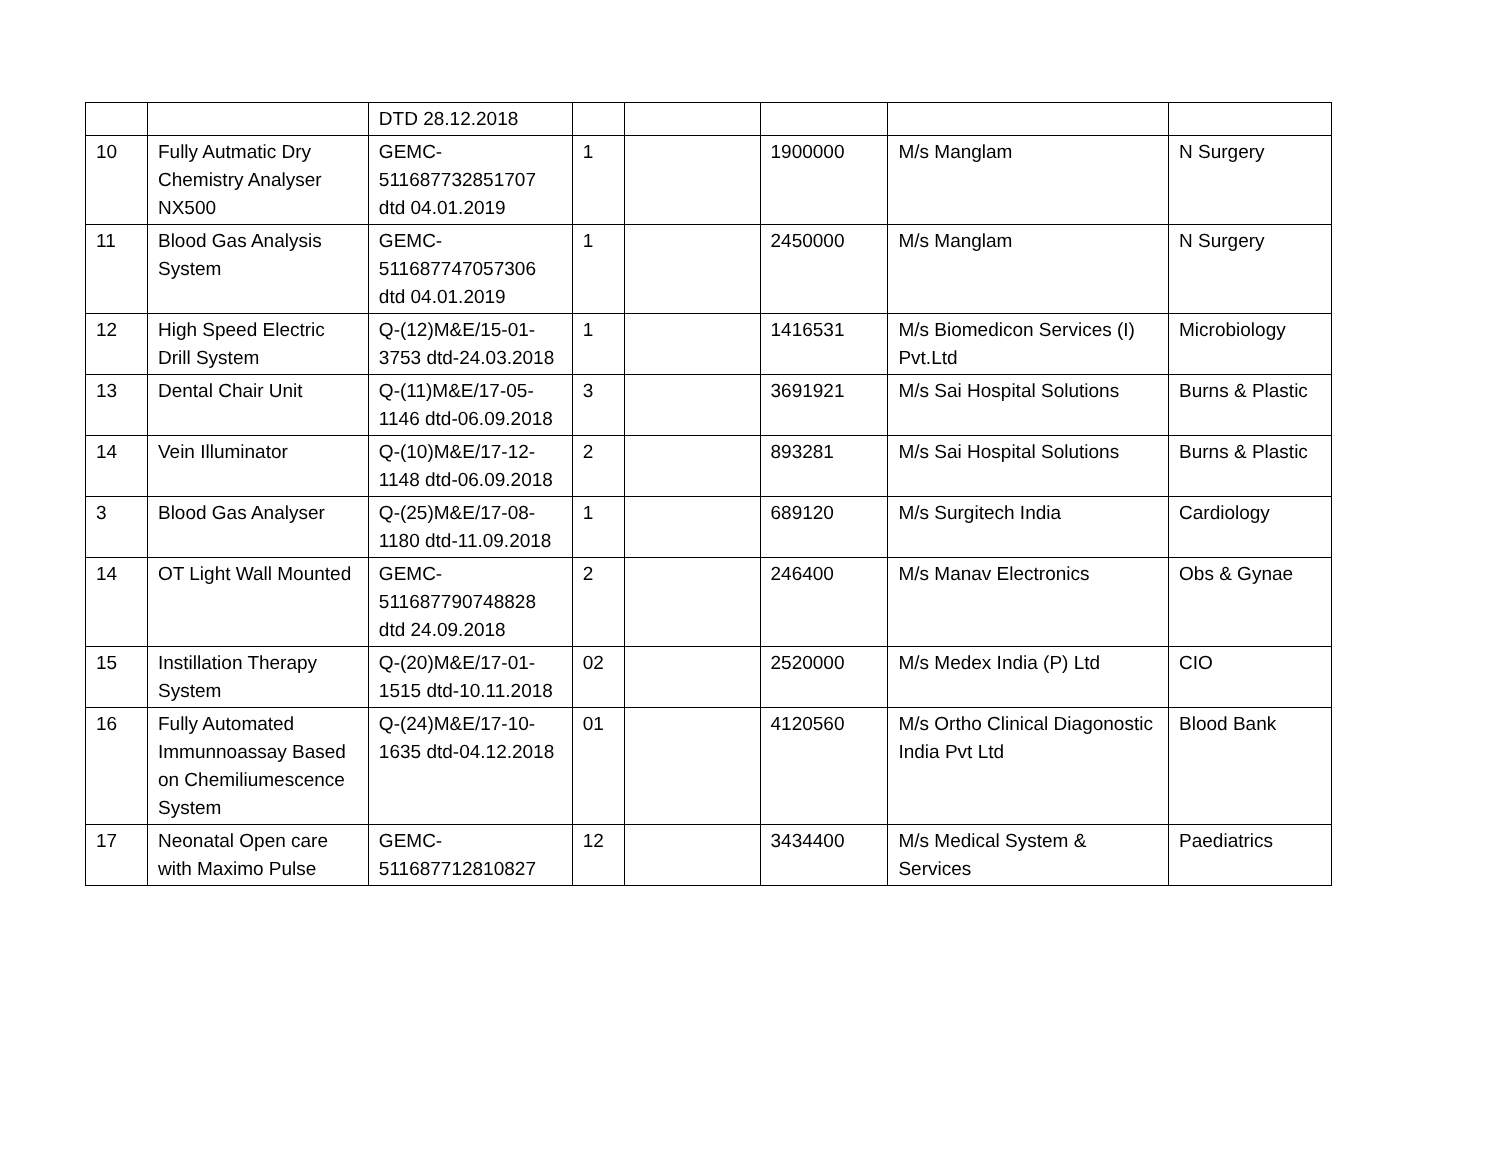| | | DTD 28.12.2018 | | | | | |
| 10 | Fully Autmatic Dry Chemistry Analyser NX500 | GEMC-511687732851707 dtd 04.01.2019 | 1 | | 1900000 | M/s Manglam | N Surgery |
| 11 | Blood Gas Analysis System | GEMC-511687747057306 dtd 04.01.2019 | 1 | | 2450000 | M/s Manglam | N Surgery |
| 12 | High Speed Electric Drill System | Q-(12)M&E/15-01-3753 dtd-24.03.2018 | 1 | | 1416531 | M/s Biomedicon Services (I) Pvt.Ltd | Microbiology |
| 13 | Dental Chair Unit | Q-(11)M&E/17-05-1146 dtd-06.09.2018 | 3 | | 3691921 | M/s Sai Hospital Solutions | Burns & Plastic |
| 14 | Vein Illuminator | Q-(10)M&E/17-12-1148 dtd-06.09.2018 | 2 | | 893281 | M/s Sai Hospital Solutions | Burns & Plastic |
| 3 | Blood Gas Analyser | Q-(25)M&E/17-08-1180 dtd-11.09.2018 | 1 | | 689120 | M/s Surgitech India | Cardiology |
| 14 | OT Light Wall Mounted | GEMC-511687790748828 dtd 24.09.2018 | 2 | | 246400 | M/s Manav Electronics | Obs & Gynae |
| 15 | Instillation Therapy System | Q-(20)M&E/17-01-1515 dtd-10.11.2018 | 02 | | 2520000 | M/s Medex India (P) Ltd | CIO |
| 16 | Fully Automated Immunnoassay Based on Chemiliumescence System | Q-(24)M&E/17-10-1635 dtd-04.12.2018 | 01 | | 4120560 | M/s Ortho Clinical Diagonostic India Pvt Ltd | Blood Bank |
| 17 | Neonatal Open care with Maximo Pulse | GEMC-511687712810827 | 12 | | 3434400 | M/s Medical System & Services | Paediatrics |